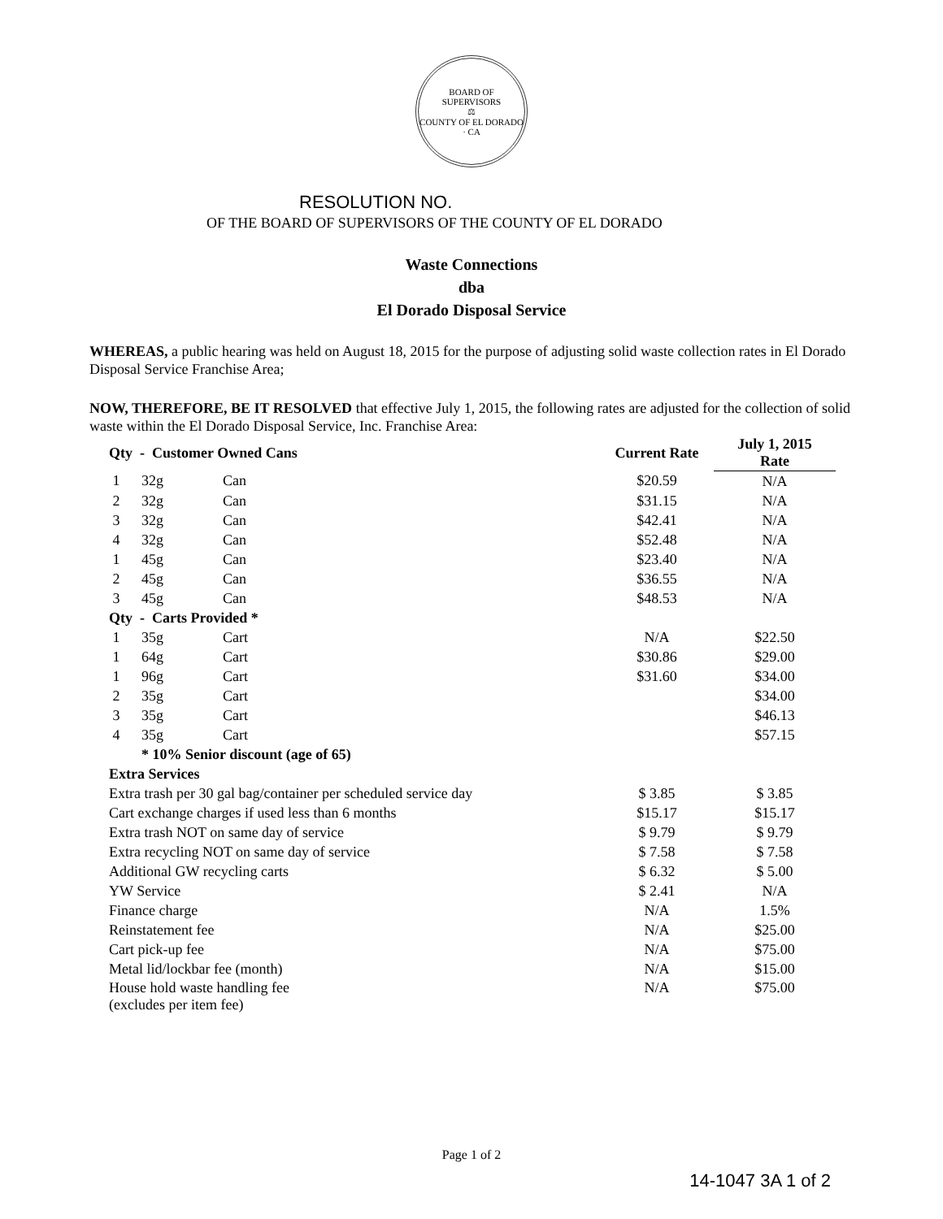BOARD OF SUPERVISORS
⚖
COUNTY OF EL DORADO · CA
RESOLUTION NO.
OF THE BOARD OF SUPERVISORS OF THE COUNTY OF EL DORADO
Waste Connections
dba
El Dorado Disposal Service
WHEREAS, a public hearing was held on August 18, 2015 for the purpose of adjusting solid waste collection rates in El Dorado Disposal Service Franchise Area;
NOW, THEREFORE, BE IT RESOLVED that effective July 1, 2015, the following rates are adjusted for the collection of solid waste within the El Dorado Disposal Service, Inc. Franchise Area:
| Qty - Customer Owned Cans | | | Current Rate | July 1, 2015 Rate |
| --- | --- | --- | --- | --- |
| 1 | 32g | Can | $20.59 | N/A |
| 2 | 32g | Can | $31.15 | N/A |
| 3 | 32g | Can | $42.41 | N/A |
| 4 | 32g | Can | $52.48 | N/A |
| 1 | 45g | Can | $23.40 | N/A |
| 2 | 45g | Can | $36.55 | N/A |
| 3 | 45g | Can | $48.53 | N/A |
| Qty - Carts Provided * | | | | |
| 1 | 35g | Cart | N/A | $22.50 |
| 1 | 64g | Cart | $30.86 | $29.00 |
| 1 | 96g | Cart | $31.60 | $34.00 |
| 2 | 35g | Cart | | $34.00 |
| 3 | 35g | Cart | | $46.13 |
| 4 | 35g | Cart | | $57.15 |
| | * 10% Senior discount (age of 65) | | | |
| Extra Services | | | | |
| Extra trash per 30 gal bag/container per scheduled service day | | | $ 3.85 | $ 3.85 |
| Cart exchange charges if used less than 6 months | | | $15.17 | $15.17 |
| Extra trash NOT on same day of service | | | $ 9.79 | $ 9.79 |
| Extra recycling NOT on same day of service | | | $ 7.58 | $ 7.58 |
| Additional GW recycling carts | | | $ 6.32 | $ 5.00 |
| YW Service | | | $ 2.41 | N/A |
| Finance charge | | | N/A | 1.5% |
| Reinstatement fee | | | N/A | $25.00 |
| Cart pick-up fee | | | N/A | $75.00 |
| Metal lid/lockbar fee (month) | | | N/A | $15.00 |
| House hold waste handling fee (excludes per item fee) | | | N/A | $75.00 |
Page 1 of 2
14-1047 3A 1 of 2